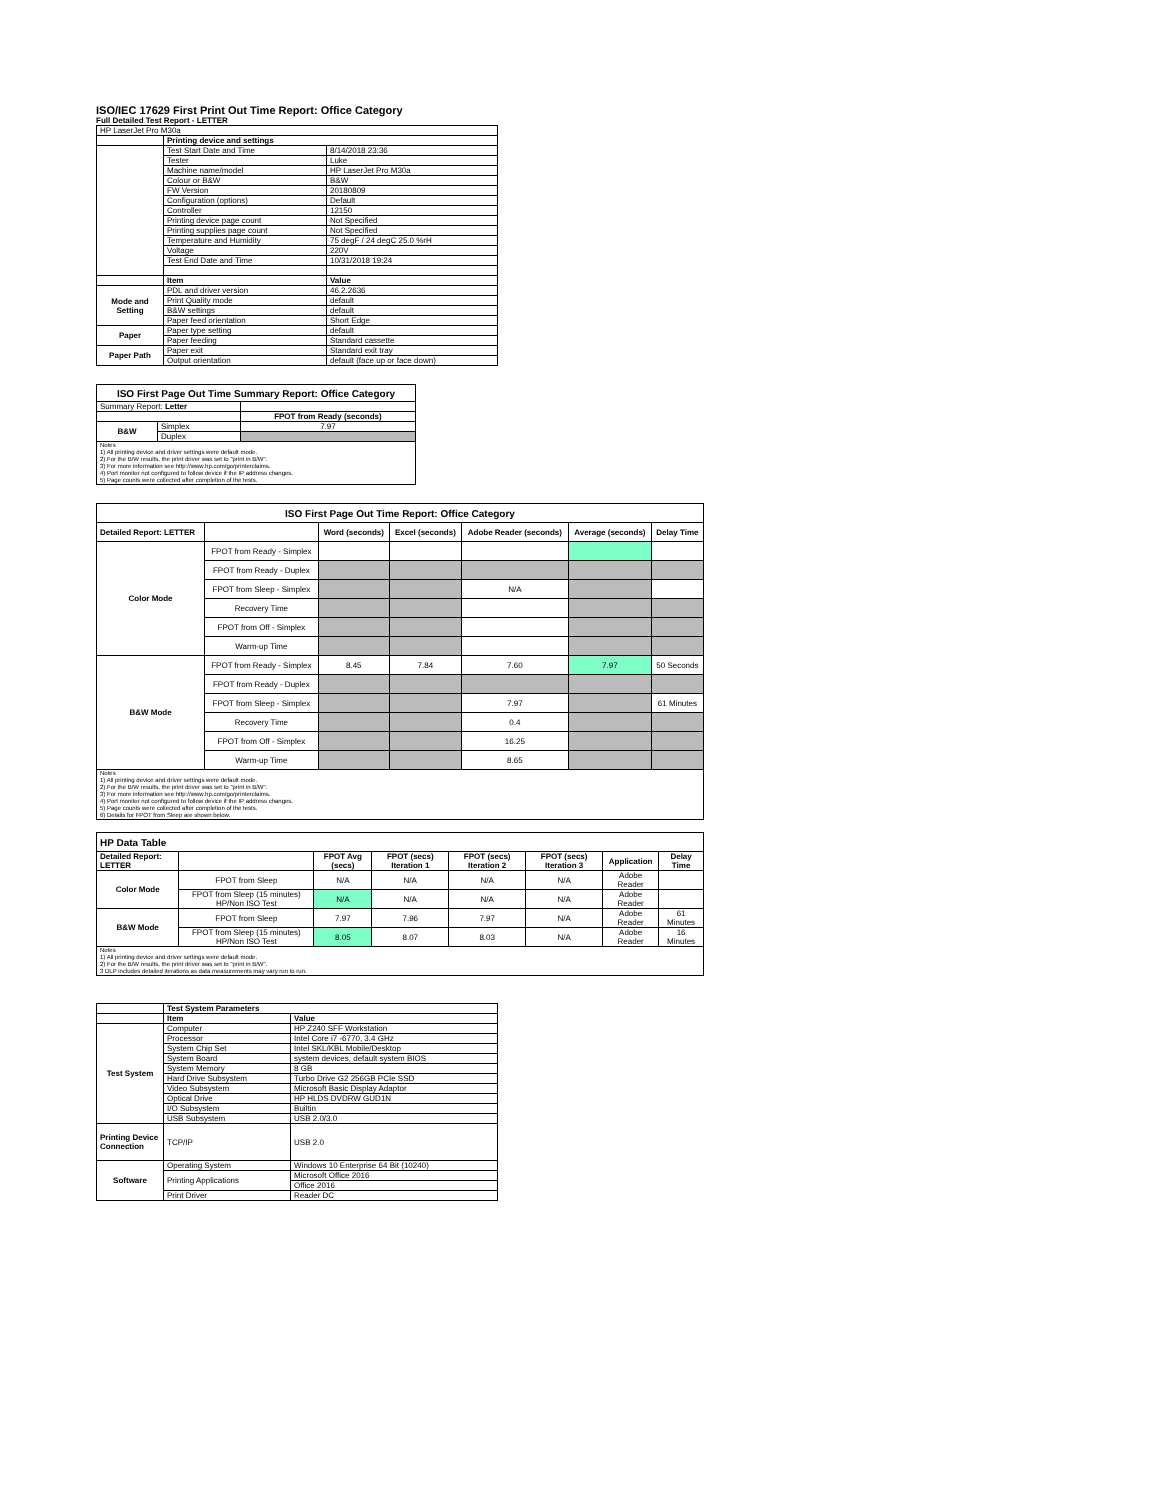ISO/IEC 17629 First Print Out Time Report: Office Category
Full Detailed Test Report - LETTER
| HP LaserJet Pro M30a | | |
| | Printing device and settings | |
| | Test Start Date and Time | 8/14/2018 23:36 |
| | Tester | Luke |
| | Machine name/model | HP LaserJet Pro M30a |
| | Colour or B&W | B&W |
| | FW Version | 20180809 |
| | Configuration (options) | Default |
| | Controller | 12150 |
| | Printing device page count | Not Specified |
| | Printing supplies page count | Not Specified |
| | Temperature and Humidity | 75 degF / 24 degC 25.0 %rH |
| | Voltage | 220V |
| | Test End Date and Time | 10/31/2018 19:24 |
| | Item | Value |
| Mode and Setting | PDL and driver version | 46.2.2636 |
| | Print Quality mode | default |
| | B&W settings | default |
| | Paper feed orientation | Short Edge |
| Paper | Paper type setting | default |
| | Paper feeding | Standard cassette |
| Paper Path | Paper exit | Standard exit tray |
| | Output orientation | default (face up or face down) |
| ISO First Page Out Time Summary Report: Office Category | | |
| --- | --- | --- |
| Summary Report: Letter | | |
| | | FPOT from Ready (seconds) |
| B&W | Simplex | 7.97 |
| | Duplex | |
| Notes 1) All printing device and driver settings were default mode. 2) For the B/W results, the print driver was set to "print in B/W". 3) For more information see http://www.hp.com/go/printerclaims. 4) Port monitor not configured to follow device if the IP address changes. 5) Page counts were collected after completion of the tests. | | |
| ISO First Page Out Time Report: Office Category | | | | | | |
| --- | --- | --- | --- | --- | --- | --- |
| Detailed Report: LETTER | | Word (seconds) | Excel (seconds) | Adobe Reader (seconds) | Average (seconds) | Delay Time |
| Color Mode | FPOT from Ready - Simplex | | | | | |
| | FPOT from Ready - Duplex | | | | | |
| | FPOT from Sleep - Simplex | | | N/A | | |
| | Recovery Time | | | | | |
| | FPOT from Off - Simplex | | | | | |
| | Warm-up Time | | | | | |
| B&W Mode | FPOT from Ready - Simplex | 8.45 | 7.84 | 7.60 | 7.97 | 50 Seconds |
| | FPOT from Ready - Duplex | | | | | |
| | FPOT from Sleep - Simplex | | | 7.97 | | 61 Minutes |
| | Recovery Time | | | 0.4 | | |
| | FPOT from Off - Simplex | | | 16.25 | | |
| | Warm-up Time | | | 8.65 | | |
| Notes 1) All printing device and driver settings were default mode. 2) For the B/W results, the print driver was set to "print in B/W". 3) For more information see http://www.hp.com/go/printerclaims. 4) Port monitor not configured to follow device if the IP address changes. 5) Page counts were collected after completion of the tests. 6) Details for FPOT from Sleep are shown below. | | | | | | |
| HP Data Table | | | | | | | |
| --- | --- | --- | --- | --- | --- | --- | --- |
| Detailed Report: LETTER | | FPOT Avg (secs) | FPOT (secs) Iteration 1 | FPOT (secs) Iteration 2 | FPOT (secs) Iteration 3 | Application | Delay Time |
| Color Mode | FPOT from Sleep | N/A | N/A | N/A | N/A | Adobe Reader | |
| | FPOT from Sleep (15 minutes) HP/Non ISO Test | N/A | N/A | N/A | N/A | Adobe Reader | |
| B&W Mode | FPOT from Sleep | 7.97 | 7.96 | 7.97 | N/A | Adobe Reader | 61 Minutes |
| | FPOT from Sleep (15 minutes) HP/Non ISO Test | 8.05 | 8.07 | 8.03 | N/A | Adobe Reader | 16 Minutes |
| Notes 1) All printing device and driver settings were default mode. 2) For the B/W results, the print driver was set to "print in B/W". 3 DLP includes detailed iterations as data measurements may vary run to run. | | | | | | | |
| | Test System Parameters | |
| | Item | Value |
| Test System | Computer | HP Z240 SFF Workstation |
| | Processor | Intel Core i7 -6770, 3.4 GHz |
| | System Chip Set | Intel SKL/KBL Mobile/Desktop |
| | System Board | system devices, default system BIOS |
| | System Memory | 8 GB |
| | Hard Drive Subsystem | Turbo Drive G2 256GB PCIe SSD |
| | Video Subsystem | Microsoft Basic Display Adaptor |
| | Optical Drive | HP HLDS DVDRW GUD1N |
| | I/O Subsystem | Builtin |
| | USB Subsystem | USB 2.0/3.0 |
| Printing Device Connection | TCP/IP | USB 2.0 |
| Software | Operating System | Windows 10 Enterprise 64 Bit (10240) |
| | Printing Applications | Microsoft Office 2016 |
| | | Office 2016 |
| | Print Driver | Reader DC |